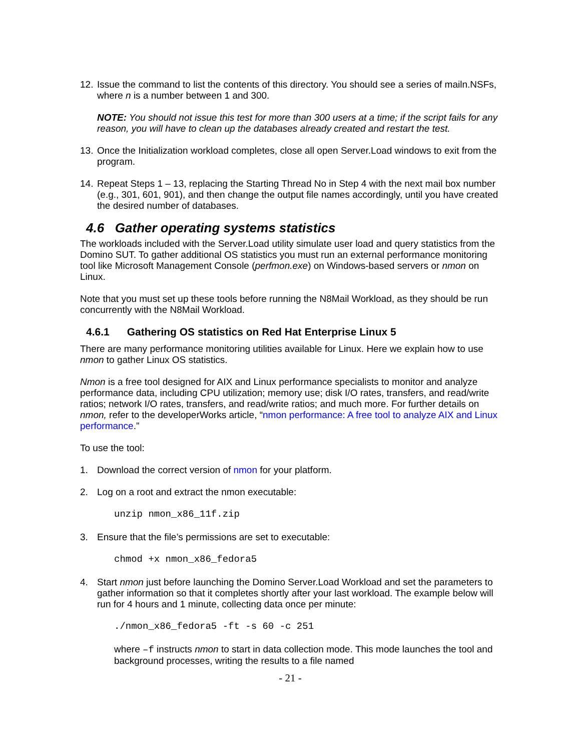12. Issue the command to list the contents of this directory. You should see a series of mailn.NSFs, where n is a number between 1 and 300.
NOTE: You should not issue this test for more than 300 users at a time; if the script fails for any reason, you will have to clean up the databases already created and restart the test.
13. Once the Initialization workload completes, close all open Server.Load windows to exit from the program.
14. Repeat Steps 1 – 13, replacing the Starting Thread No in Step 4 with the next mail box number (e.g., 301, 601, 901), and then change the output file names accordingly, until you have created the desired number of databases.
4.6 Gather operating systems statistics
The workloads included with the Server.Load utility simulate user load and query statistics from the Domino SUT. To gather additional OS statistics you must run an external performance monitoring tool like Microsoft Management Console (perfmon.exe) on Windows-based servers or nmon on Linux.
Note that you must set up these tools before running the N8Mail Workload, as they should be run concurrently with the N8Mail Workload.
4.6.1 Gathering OS statistics on Red Hat Enterprise Linux 5
There are many performance monitoring utilities available for Linux. Here we explain how to use nmon to gather Linux OS statistics.
Nmon is a free tool designed for AIX and Linux performance specialists to monitor and analyze performance data, including CPU utilization; memory use; disk I/O rates, transfers, and read/write ratios; network I/O rates, transfers, and read/write ratios; and much more. For further details on nmon, refer to the developerWorks article, “nmon performance: A free tool to analyze AIX and Linux performance.”
To use the tool:
1. Download the correct version of nmon for your platform.
2. Log on a root and extract the nmon executable:
unzip nmon_x86_11f.zip
3. Ensure that the file’s permissions are set to executable:
chmod +x nmon_x86_fedora5
4. Start nmon just before launching the Domino Server.Load Workload and set the parameters to gather information so that it completes shortly after your last workload. The example below will run for 4 hours and 1 minute, collecting data once per minute:
./nmon_x86_fedora5 -ft -s 60 -c 251
where –f instructs nmon to start in data collection mode. This mode launches the tool and background processes, writing the results to a file named
- 21 -